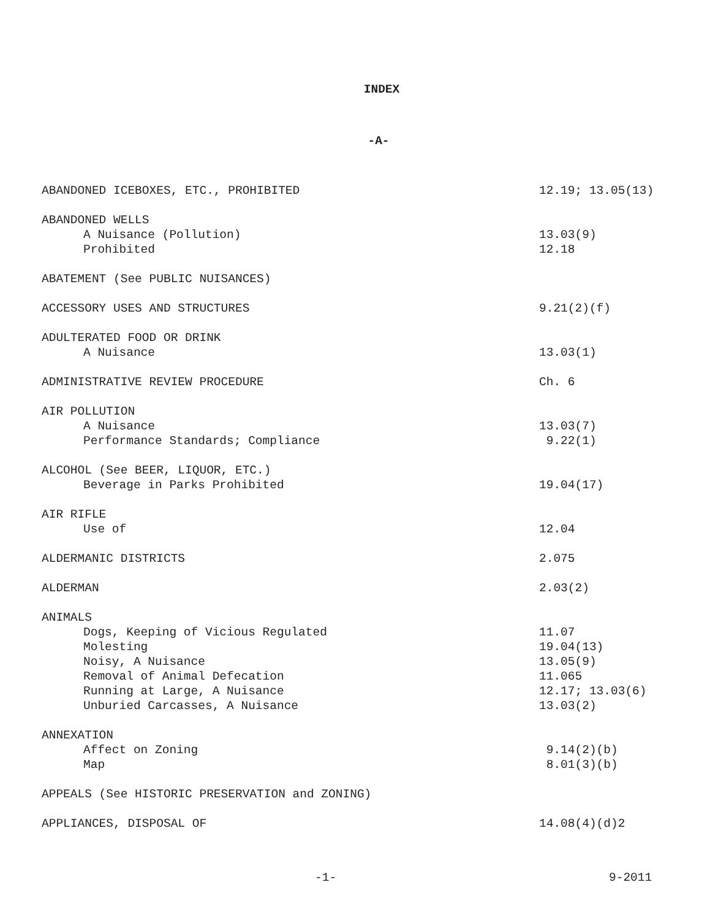INDEX
-A-
ABANDONED ICEBOXES, ETC., PROHIBITED 12.19; 13.05(13)
ABANDONED WELLS
A Nuisance (Pollution) 13.03(9)
Prohibited 12.18
ABATEMENT (See PUBLIC NUISANCES)
ACCESSORY USES AND STRUCTURES 9.21(2)(f)
ADULTERATED FOOD OR DRINK
A Nuisance 13.03(1)
ADMINISTRATIVE REVIEW PROCEDURE Ch. 6
AIR POLLUTION
A Nuisance 13.03(7)
Performance Standards; Compliance 9.22(1)
ALCOHOL (See BEER, LIQUOR, ETC.)
Beverage in Parks Prohibited 19.04(17)
AIR RIFLE
Use of 12.04
ALDERMANIC DISTRICTS 2.075
ALDERMAN 2.03(2)
ANIMALS
Dogs, Keeping of Vicious Regulated 11.07
Molesting 19.04(13)
Noisy, A Nuisance 13.05(9)
Removal of Animal Defecation 11.065
Running at Large, A Nuisance 12.17; 13.03(6)
Unburied Carcasses, A Nuisance 13.03(2)
ANNEXATION
Affect on Zoning 9.14(2)(b)
Map 8.01(3)(b)
APPEALS (See HISTORIC PRESERVATION and ZONING)
APPLIANCES, DISPOSAL OF 14.08(4)(d)2
-1- 9-2011